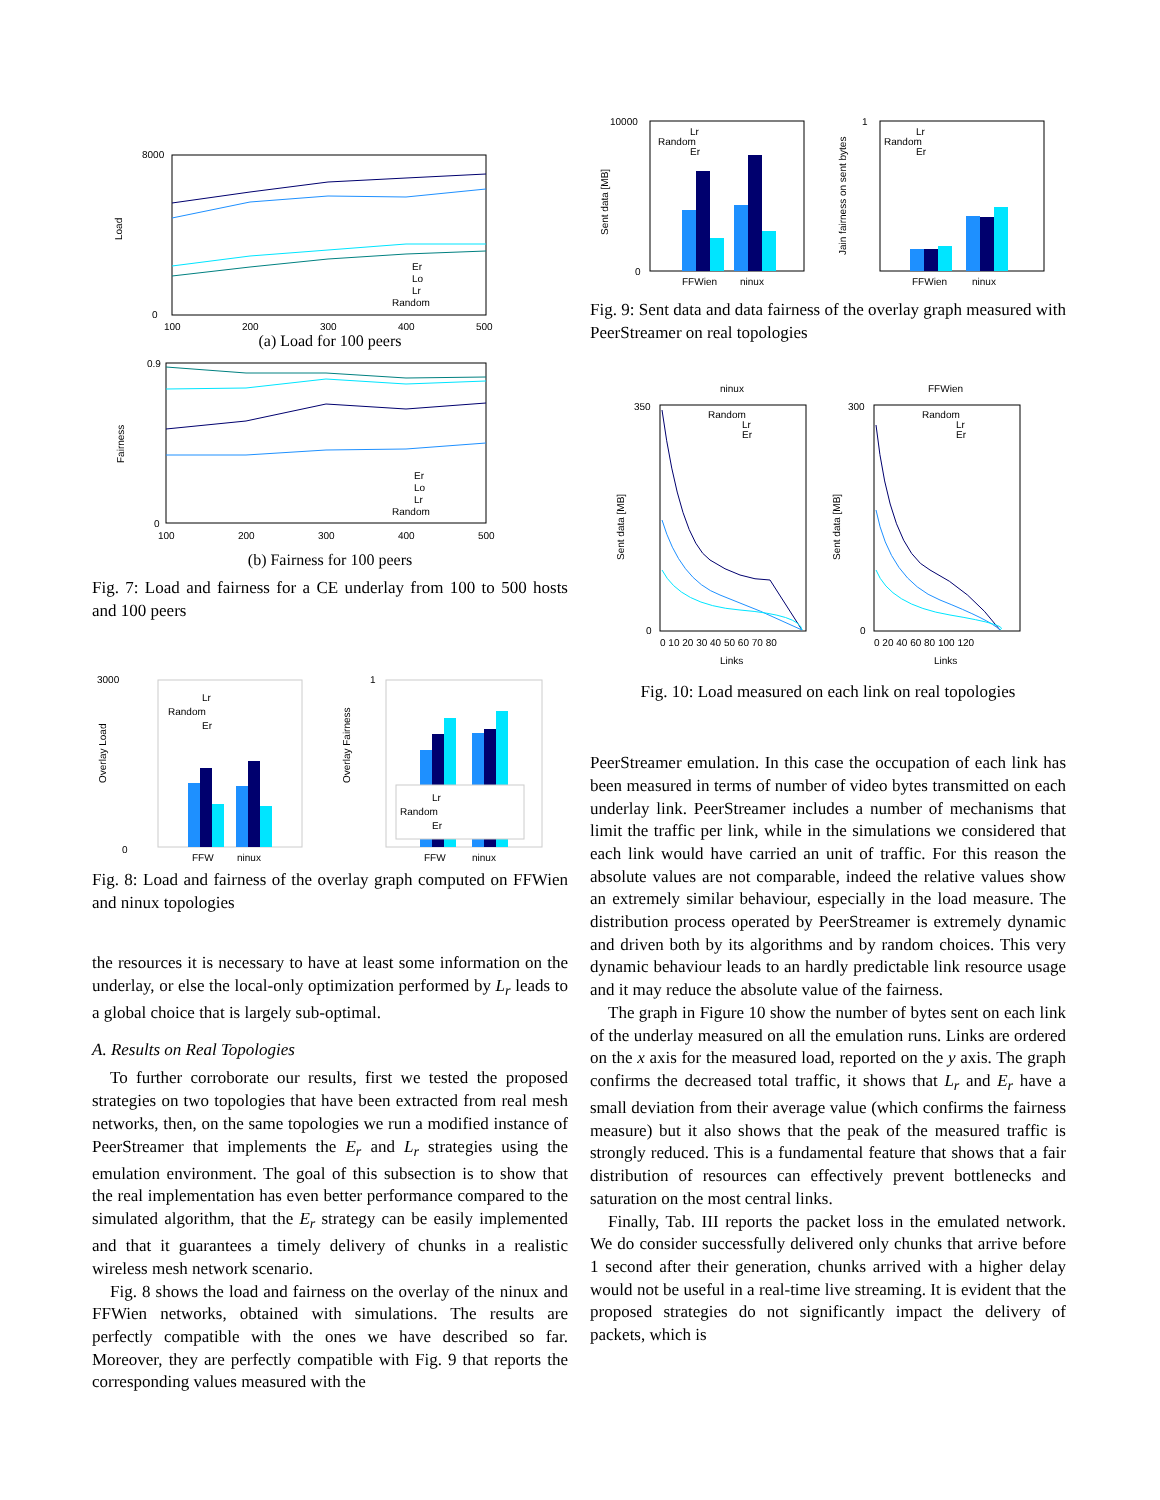Load
8000
0
100
200
300
400
500
Er
Lo
Lr
Random
(a) Load for 100 peers
Fairness
0.9
0
100
200
300
400
500
Er
Lo
Lr
Random
(b) Fairness for 100 peers
Fig. 7: Load and fairness for a CE underlay from 100 to 500 hosts and 100 peers
3000
0
Overlay Load
Lr
Random
Er
FFW
ninux
1
Overlay Fairness
Lr
Random
Er
FFW
ninux
Fig. 8: Load and fairness of the overlay graph computed on FFWien and ninux topologies
the resources it is necessary to have at least some information on the underlay, or else the local-only optimization performed by L<sub>r</sub> leads to a global choice that is largely sub-optimal.
A. Results on Real Topologies
To further corroborate our results, first we tested the proposed strategies on two topologies that have been extracted from real mesh networks, then, on the same topologies we run a modified instance of PeerStreamer that implements the E<sub>r</sub> and L<sub>r</sub> strategies using the emulation environment. The goal of this subsection is to show that the real implementation has even better performance compared to the simulated algorithm, that the E<sub>r</sub> strategy can be easily implemented and that it guarantees a timely delivery of chunks in a realistic wireless mesh network scenario.
Fig. 8 shows the load and fairness on the overlay of the ninux and FFWien networks, obtained with simulations. The results are perfectly compatible with the ones we have described so far. Moreover, they are perfectly compatible with Fig. 9 that reports the corresponding values measured with the
10000
0
Sent data [MB]
Lr
Random
Er
FFWien
ninux
1
Jain fairness on sent bytes
Lr
Random
Er
FFWien
ninux
Fig. 9: Sent data and data fairness of the overlay graph measured with PeerStreamer on real topologies
ninux
FFWien
350
0
Sent data [MB]
Random
Lr
Er
0 10 20 30 40 50 60 70 80
Links
300
0
Sent data [MB]
Random
Lr
Er
0 20 40 60 80 100 120
Links
Fig. 10: Load measured on each link on real topologies
PeerStreamer emulation. In this case the occupation of each link has been measured in terms of number of video bytes transmitted on each underlay link. PeerStreamer includes a number of mechanisms that limit the traffic per link, while in the simulations we considered that each link would have carried an unit of traffic. For this reason the absolute values are not comparable, indeed the relative values show an extremely similar behaviour, especially in the load measure. The distribution process operated by PeerStreamer is extremely dynamic and driven both by its algorithms and by random choices. This very dynamic behaviour leads to an hardly predictable link resource usage and it may reduce the absolute value of the fairness.
The graph in Figure 10 show the number of bytes sent on each link of the underlay measured on all the emulation runs. Links are ordered on the x axis for the measured load, reported on the y axis. The graph confirms the decreased total traffic, it shows that L<sub>r</sub> and E<sub>r</sub> have a small deviation from their average value (which confirms the fairness measure) but it also shows that the peak of the measured traffic is strongly reduced. This is a fundamental feature that shows that a fair distribution of resources can effectively prevent bottlenecks and saturation on the most central links.
Finally, Tab. III reports the packet loss in the emulated network. We do consider successfully delivered only chunks that arrive before 1 second after their generation, chunks arrived with a higher delay would not be useful in a real-time live streaming. It is evident that the proposed strategies do not significantly impact the delivery of packets, which is